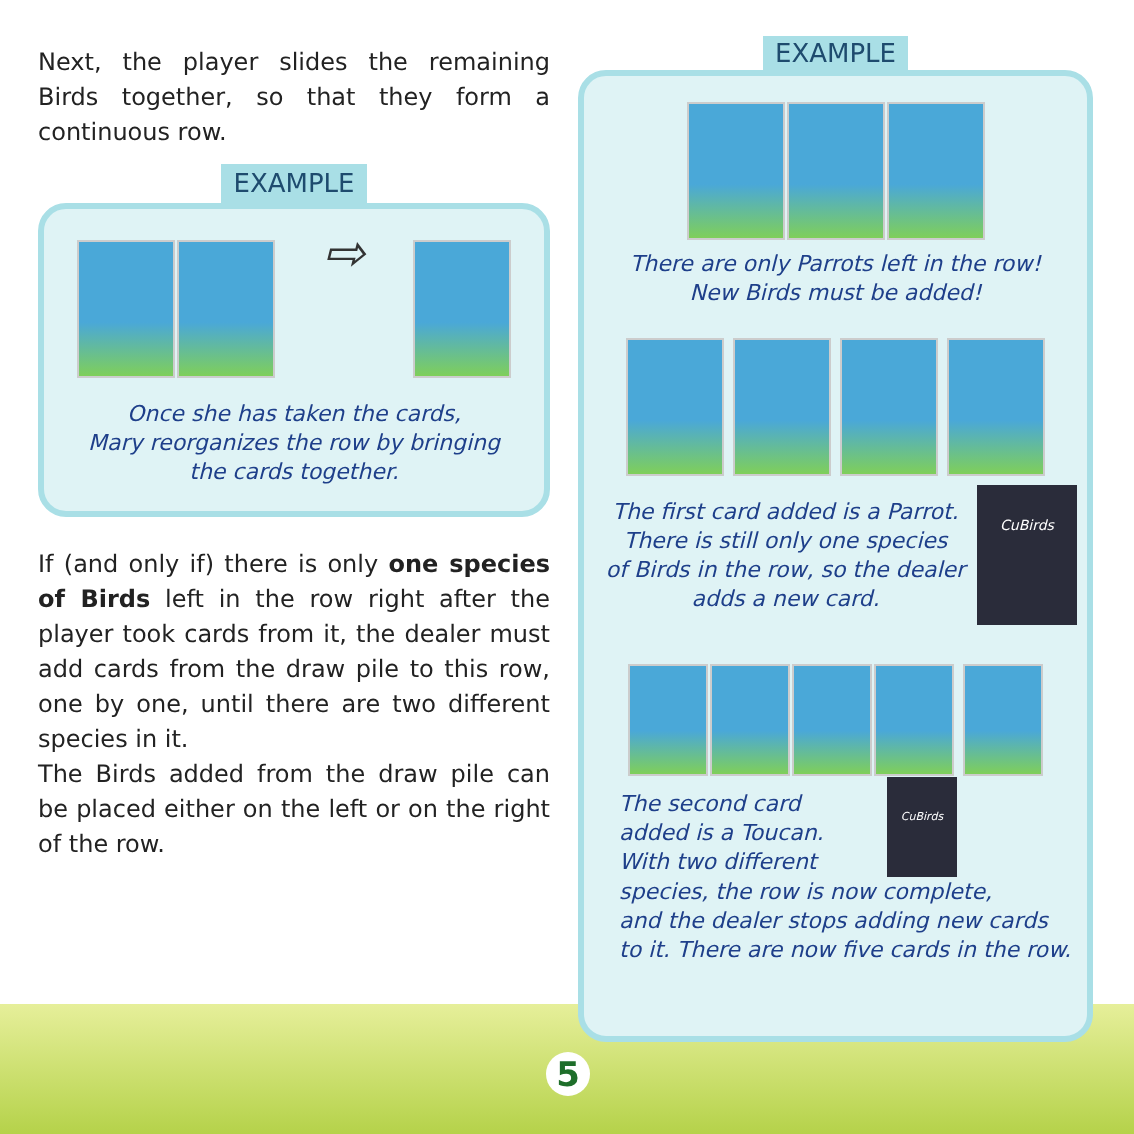Next, the player slides the remaining Birds together, so that they form a continuous row.
EXAMPLE
⇨
Once she has taken the cards,
Mary reorganizes the row by bringing
the cards together.
If (and only if) there is only one species of Birds left in the row right after the player took cards from it, the dealer must add cards from the draw pile to this row, one by one, until there are two different species in it.
The Birds added from the draw pile can be placed either on the left or on the right of the row.
EXAMPLE
There are only Parrots left in the row!
New Birds must be added!
The first card added is a Parrot.
There is still only one species
of Birds in the row, so the dealer
adds a new card.
CuBirds
The second card
added is a Toucan.
With two different
CuBirds
species, the row is now complete,
and the dealer stops adding new cards
to it. There are now five cards in the row.
5